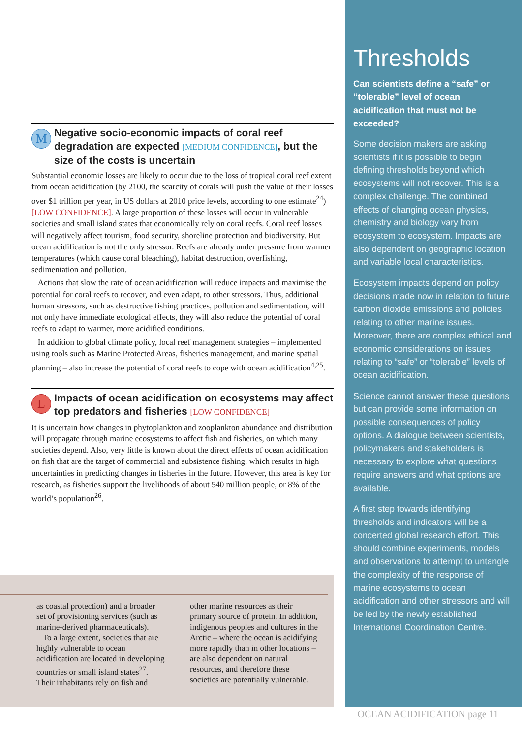M
Negative socio-economic impacts of coral reef degradation are expected [MEDIUM CONFIDENCE], but the size of the costs is uncertain
Substantial economic losses are likely to occur due to the loss of tropical coral reef extent from ocean acidification (by 2100, the scarcity of corals will push the value of their losses over $1 trillion per year, in US dollars at 2010 price levels, according to one estimate<sup>24</sup>) [LOW CONFIDENCE]. A large proportion of these losses will occur in vulnerable societies and small island states that economically rely on coral reefs. Coral reef losses will negatively affect tourism, food security, shoreline protection and biodiversity. But ocean acidification is not the only stressor. Reefs are already under pressure from warmer temperatures (which cause coral bleaching), habitat destruction, overfishing, sedimentation and pollution.
Actions that slow the rate of ocean acidification will reduce impacts and maximise the potential for coral reefs to recover, and even adapt, to other stressors. Thus, additional human stressors, such as destructive fishing practices, pollution and sedimentation, will not only have immediate ecological effects, they will also reduce the potential of coral reefs to adapt to warmer, more acidified conditions.
In addition to global climate policy, local reef management strategies – implemented using tools such as Marine Protected Areas, fisheries management, and marine spatial planning – also increase the potential of coral reefs to cope with ocean acidification<sup>4,25</sup>.
L
Impacts of ocean acidification on ecosystems may affect top predators and fisheries [LOW CONFIDENCE]
It is uncertain how changes in phytoplankton and zooplankton abundance and distribution will propagate through marine ecosystems to affect fish and fisheries, on which many societies depend. Also, very little is known about the direct effects of ocean acidification on fish that are the target of commercial and subsistence fishing, which results in high uncertainties in predicting changes in fisheries in the future. However, this area is key for research, as fisheries support the livelihoods of about 540 million people, or 8% of the world’s population<sup>26</sup>.
as coastal protection) and a broader set of provisioning services (such as marine-derived pharmaceuticals).
To a large extent, societies that are highly vulnerable to ocean acidification are located in developing countries or small island states<sup>27</sup>. Their inhabitants rely on fish and other marine resources as their primary source of protein. In addition, indigenous peoples and cultures in the Arctic – where the ocean is acidifying more rapidly than in other locations – are also dependent on natural resources, and therefore these societies are potentially vulnerable.
Thresholds
Can scientists define a “safe” or “tolerable” level of ocean acidification that must not be exceeded?
Some decision makers are asking scientists if it is possible to begin defining thresholds beyond which ecosystems will not recover. This is a complex challenge. The combined effects of changing ocean physics, chemistry and biology vary from ecosystem to ecosystem. Impacts are also dependent on geographic location and variable local characteristics.
Ecosystem impacts depend on policy decisions made now in relation to future carbon dioxide emissions and policies relating to other marine issues. Moreover, there are complex ethical and economic considerations on issues relating to “safe” or “tolerable” levels of ocean acidification.
Science cannot answer these questions but can provide some information on possible consequences of policy options. A dialogue between scientists, policymakers and stakeholders is necessary to explore what questions require answers and what options are available.
A first step towards identifying thresholds and indicators will be a concerted global research effort. This should combine experiments, models and observations to attempt to untangle the complexity of the response of marine ecosystems to ocean acidification and other stressors and will be led by the newly established International Coordination Centre.
OCEAN ACIDIFICATION page 11